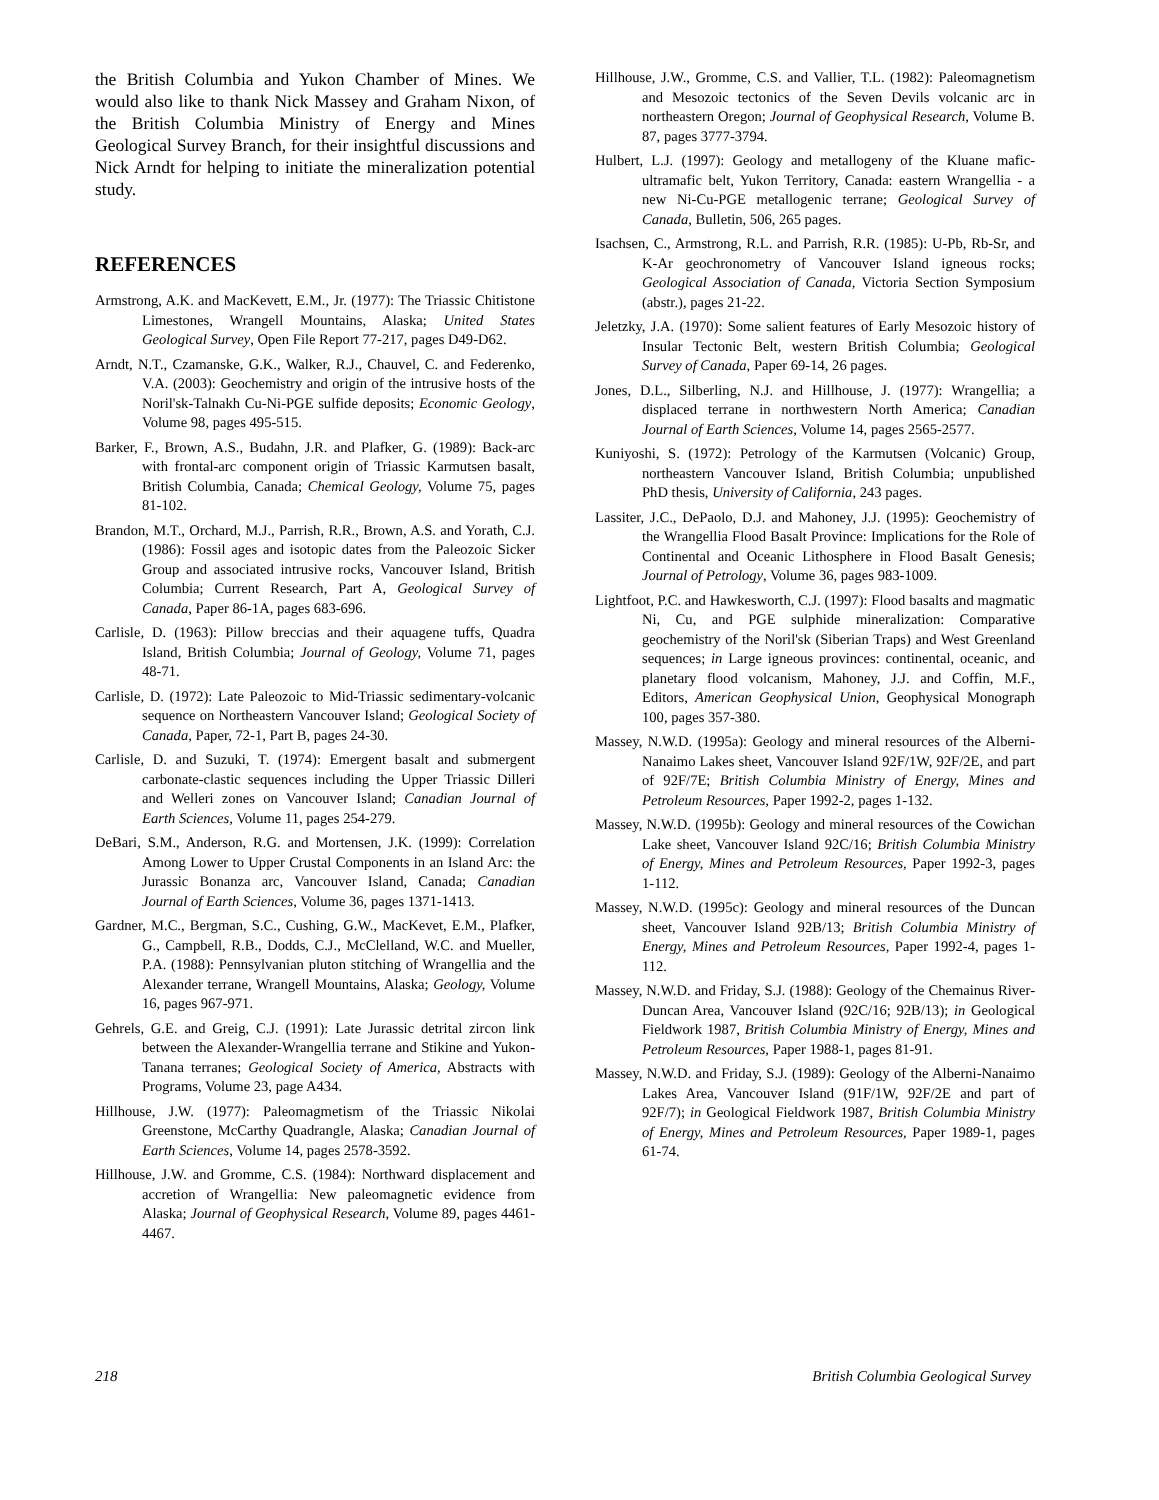the British Columbia and Yukon Chamber of Mines. We would also like to thank Nick Massey and Graham Nixon, of the British Columbia Ministry of Energy and Mines Geological Survey Branch, for their insightful discussions and Nick Arndt for helping to initiate the mineralization potential study.
REFERENCES
Armstrong, A.K. and MacKevett, E.M., Jr. (1977): The Triassic Chitistone Limestones, Wrangell Mountains, Alaska; United States Geological Survey, Open File Report 77-217, pages D49-D62.
Arndt, N.T., Czamanske, G.K., Walker, R.J., Chauvel, C. and Federenko, V.A. (2003): Geochemistry and origin of the intrusive hosts of the Noril'sk-Talnakh Cu-Ni-PGE sulfide deposits; Economic Geology, Volume 98, pages 495-515.
Barker, F., Brown, A.S., Budahn, J.R. and Plafker, G. (1989): Back-arc with frontal-arc component origin of Triassic Karmutsen basalt, British Columbia, Canada; Chemical Geology, Volume 75, pages 81-102.
Brandon, M.T., Orchard, M.J., Parrish, R.R., Brown, A.S. and Yorath, C.J. (1986): Fossil ages and isotopic dates from the Paleozoic Sicker Group and associated intrusive rocks, Vancouver Island, British Columbia; Current Research, Part A, Geological Survey of Canada, Paper 86-1A, pages 683-696.
Carlisle, D. (1963): Pillow breccias and their aquagene tuffs, Quadra Island, British Columbia; Journal of Geology, Volume 71, pages 48-71.
Carlisle, D. (1972): Late Paleozoic to Mid-Triassic sedimentary-volcanic sequence on Northeastern Vancouver Island; Geological Society of Canada, Paper, 72-1, Part B, pages 24-30.
Carlisle, D. and Suzuki, T. (1974): Emergent basalt and submergent carbonate-clastic sequences including the Upper Triassic Dilleri and Welleri zones on Vancouver Island; Canadian Journal of Earth Sciences, Volume 11, pages 254-279.
DeBari, S.M., Anderson, R.G. and Mortensen, J.K. (1999): Correlation Among Lower to Upper Crustal Components in an Island Arc: the Jurassic Bonanza arc, Vancouver Island, Canada; Canadian Journal of Earth Sciences, Volume 36, pages 1371-1413.
Gardner, M.C., Bergman, S.C., Cushing, G.W., MacKevet, E.M., Plafker, G., Campbell, R.B., Dodds, C.J., McClelland, W.C. and Mueller, P.A. (1988): Pennsylvanian pluton stitching of Wrangellia and the Alexander terrane, Wrangell Mountains, Alaska; Geology, Volume 16, pages 967-971.
Gehrels, G.E. and Greig, C.J. (1991): Late Jurassic detrital zircon link between the Alexander-Wrangellia terrane and Stikine and Yukon-Tanana terranes; Geological Society of America, Abstracts with Programs, Volume 23, page A434.
Hillhouse, J.W. (1977): Paleomagmetism of the Triassic Nikolai Greenstone, McCarthy Quadrangle, Alaska; Canadian Journal of Earth Sciences, Volume 14, pages 2578-3592.
Hillhouse, J.W. and Gromme, C.S. (1984): Northward displacement and accretion of Wrangellia: New paleomagnetic evidence from Alaska; Journal of Geophysical Research, Volume 89, pages 4461-4467.
Hillhouse, J.W., Gromme, C.S. and Vallier, T.L. (1982): Paleomagnetism and Mesozoic tectonics of the Seven Devils volcanic arc in northeastern Oregon; Journal of Geophysical Research, Volume B. 87, pages 3777-3794.
Hulbert, L.J. (1997): Geology and metallogeny of the Kluane mafic-ultramafic belt, Yukon Territory, Canada: eastern Wrangellia - a new Ni-Cu-PGE metallogenic terrane; Geological Survey of Canada, Bulletin, 506, 265 pages.
Isachsen, C., Armstrong, R.L. and Parrish, R.R. (1985): U-Pb, Rb-Sr, and K-Ar geochronometry of Vancouver Island igneous rocks; Geological Association of Canada, Victoria Section Symposium (abstr.), pages 21-22.
Jeletzky, J.A. (1970): Some salient features of Early Mesozoic history of Insular Tectonic Belt, western British Columbia; Geological Survey of Canada, Paper 69-14, 26 pages.
Jones, D.L., Silberling, N.J. and Hillhouse, J. (1977): Wrangellia; a displaced terrane in northwestern North America; Canadian Journal of Earth Sciences, Volume 14, pages 2565-2577.
Kuniyoshi, S. (1972): Petrology of the Karmutsen (Volcanic) Group, northeastern Vancouver Island, British Columbia; unpublished PhD thesis, University of California, 243 pages.
Lassiter, J.C., DePaolo, D.J. and Mahoney, J.J. (1995): Geochemistry of the Wrangellia Flood Basalt Province: Implications for the Role of Continental and Oceanic Lithosphere in Flood Basalt Genesis; Journal of Petrology, Volume 36, pages 983-1009.
Lightfoot, P.C. and Hawkesworth, C.J. (1997): Flood basalts and magmatic Ni, Cu, and PGE sulphide mineralization: Comparative geochemistry of the Noril'sk (Siberian Traps) and West Greenland sequences; in Large igneous provinces: continental, oceanic, and planetary flood volcanism, Mahoney, J.J. and Coffin, M.F., Editors, American Geophysical Union, Geophysical Monograph 100, pages 357-380.
Massey, N.W.D. (1995a): Geology and mineral resources of the Alberni-Nanaimo Lakes sheet, Vancouver Island 92F/1W, 92F/2E, and part of 92F/7E; British Columbia Ministry of Energy, Mines and Petroleum Resources, Paper 1992-2, pages 1-132.
Massey, N.W.D. (1995b): Geology and mineral resources of the Cowichan Lake sheet, Vancouver Island 92C/16; British Columbia Ministry of Energy, Mines and Petroleum Resources, Paper 1992-3, pages 1-112.
Massey, N.W.D. (1995c): Geology and mineral resources of the Duncan sheet, Vancouver Island 92B/13; British Columbia Ministry of Energy, Mines and Petroleum Resources, Paper 1992-4, pages 1-112.
Massey, N.W.D. and Friday, S.J. (1988): Geology of the Chemainus River-Duncan Area, Vancouver Island (92C/16; 92B/13); in Geological Fieldwork 1987, British Columbia Ministry of Energy, Mines and Petroleum Resources, Paper 1988-1, pages 81-91.
Massey, N.W.D. and Friday, S.J. (1989): Geology of the Alberni-Nanaimo Lakes Area, Vancouver Island (91F/1W, 92F/2E and part of 92F/7); in Geological Fieldwork 1987, British Columbia Ministry of Energy, Mines and Petroleum Resources, Paper 1989-1, pages 61-74.
218 British Columbia Geological Survey